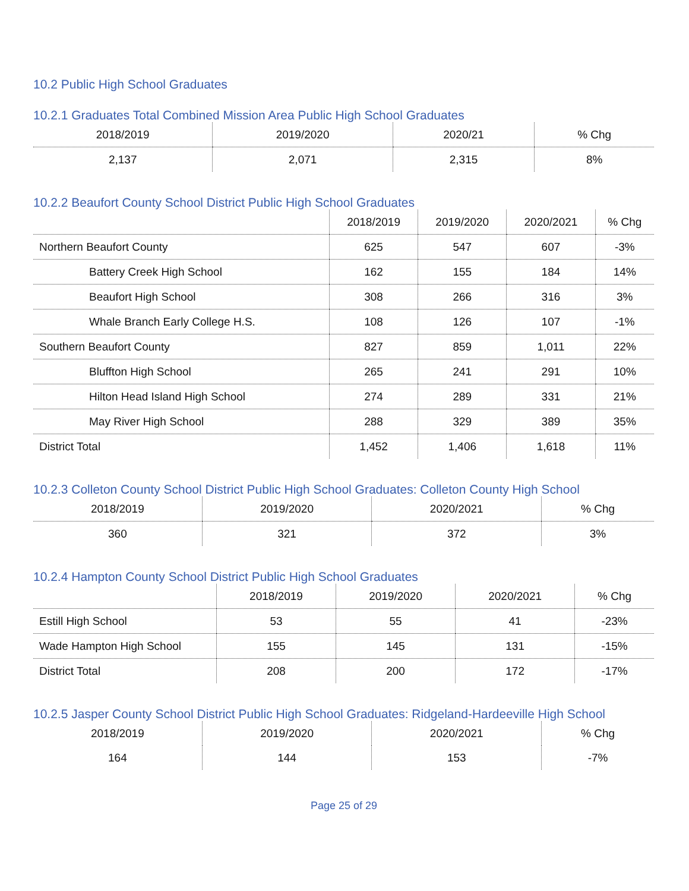10.2 Public High School Graduates
10.2.1 Graduates Total Combined Mission Area Public High School Graduates
| 2018/2019 | 2019/2020 | 2020/21 | % Chg |
| --- | --- | --- | --- |
| 2,137 | 2,071 | 2,315 | 8% |
10.2.2 Beaufort County School District Public High School Graduates
| | 2018/2019 | 2019/2020 | 2020/2021 | % Chg |
| --- | --- | --- | --- | --- |
| Northern Beaufort County | 625 | 547 | 607 | -3% |
| Battery Creek High School | 162 | 155 | 184 | 14% |
| Beaufort High School | 308 | 266 | 316 | 3% |
| Whale Branch Early College H.S. | 108 | 126 | 107 | -1% |
| Southern Beaufort County | 827 | 859 | 1,011 | 22% |
| Bluffton High School | 265 | 241 | 291 | 10% |
| Hilton Head Island High School | 274 | 289 | 331 | 21% |
| May River High School | 288 | 329 | 389 | 35% |
| District Total | 1,452 | 1,406 | 1,618 | 11% |
10.2.3 Colleton County School District Public High School Graduates: Colleton County High School
| 2018/2019 | 2019/2020 | 2020/2021 | % Chg |
| --- | --- | --- | --- |
| 360 | 321 | 372 | 3% |
10.2.4 Hampton County School District Public High School Graduates
| | 2018/2019 | 2019/2020 | 2020/2021 | % Chg |
| --- | --- | --- | --- | --- |
| Estill High School | 53 | 55 | 41 | -23% |
| Wade Hampton High School | 155 | 145 | 131 | -15% |
| District Total | 208 | 200 | 172 | -17% |
10.2.5 Jasper County School District Public High School Graduates: Ridgeland-Hardeeville High School
| 2018/2019 | 2019/2020 | 2020/2021 | % Chg |
| --- | --- | --- | --- |
| 164 | 144 | 153 | -7% |
Page 25 of 29